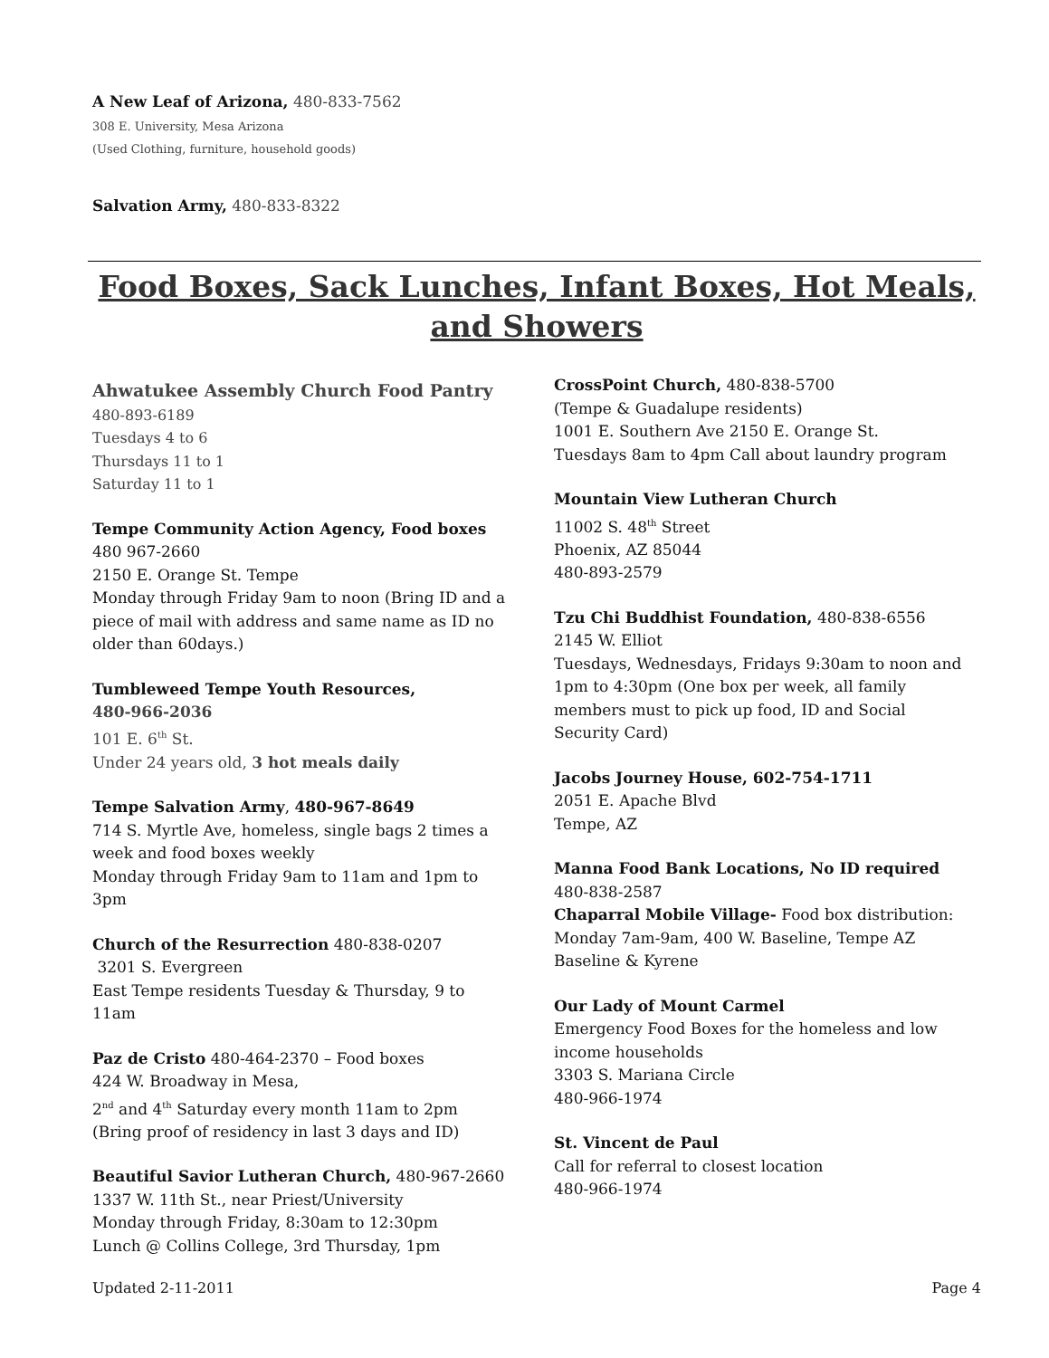A New Leaf of Arizona, 480-833-7562
308 E. University, Mesa Arizona
(Used Clothing, furniture, household goods)
Salvation Army, 480-833-8322
Food Boxes, Sack Lunches, Infant Boxes, Hot Meals, and Showers
Ahwatukee Assembly Church Food Pantry
480-893-6189
Tuesdays 4 to 6
Thursdays 11 to 1
Saturday 11 to 1
Tempe Community Action Agency, Food boxes
480 967-2660
2150 E. Orange St. Tempe
Monday through Friday 9am to noon (Bring ID and a piece of mail with address and same name as ID no older than 60days.)
Tumbleweed Tempe Youth Resources,
480-966-2036
101 E. 6<sup>th</sup> St.
Under 24 years old, 3 hot meals daily
Tempe Salvation Army, 480-967-8649
714 S. Myrtle Ave, homeless, single bags 2 times a week and food boxes weekly
Monday through Friday 9am to 11am and 1pm to 3pm
Church of the Resurrection 480-838-0207
3201 S. Evergreen
East Tempe residents Tuesday & Thursday, 9 to 11am
Paz de Cristo 480-464-2370 – Food boxes
424 W. Broadway in Mesa,
2<sup>nd</sup> and 4<sup>th</sup> Saturday every month 11am to 2pm (Bring proof of residency in last 3 days and ID)
Beautiful Savior Lutheran Church, 480-967-2660
1337 W. 11th St., near Priest/University
Monday through Friday, 8:30am to 12:30pm
Lunch @ Collins College, 3rd Thursday, 1pm
CrossPoint Church, 480-838-5700
(Tempe & Guadalupe residents)
1001 E. Southern Ave 2150 E. Orange St.
Tuesdays 8am to 4pm Call about laundry program
Mountain View Lutheran Church
11002 S. 48<sup>th</sup> Street
Phoenix, AZ 85044
480-893-2579
Tzu Chi Buddhist Foundation, 480-838-6556
2145 W. Elliot
Tuesdays, Wednesdays, Fridays 9:30am to noon and 1pm to 4:30pm (One box per week, all family members must to pick up food, ID and Social Security Card)
Jacobs Journey House, 602-754-1711
2051 E. Apache Blvd
Tempe, AZ
Manna Food Bank Locations, No ID required
480-838-2587
Chaparral Mobile Village- Food box distribution: Monday 7am-9am, 400 W. Baseline, Tempe AZ
Baseline & Kyrene
Our Lady of Mount Carmel
Emergency Food Boxes for the homeless and low income households
3303 S. Mariana Circle
480-966-1974
St. Vincent de Paul
Call for referral to closest location
480-966-1974
Updated 2-11-2011 Page 4